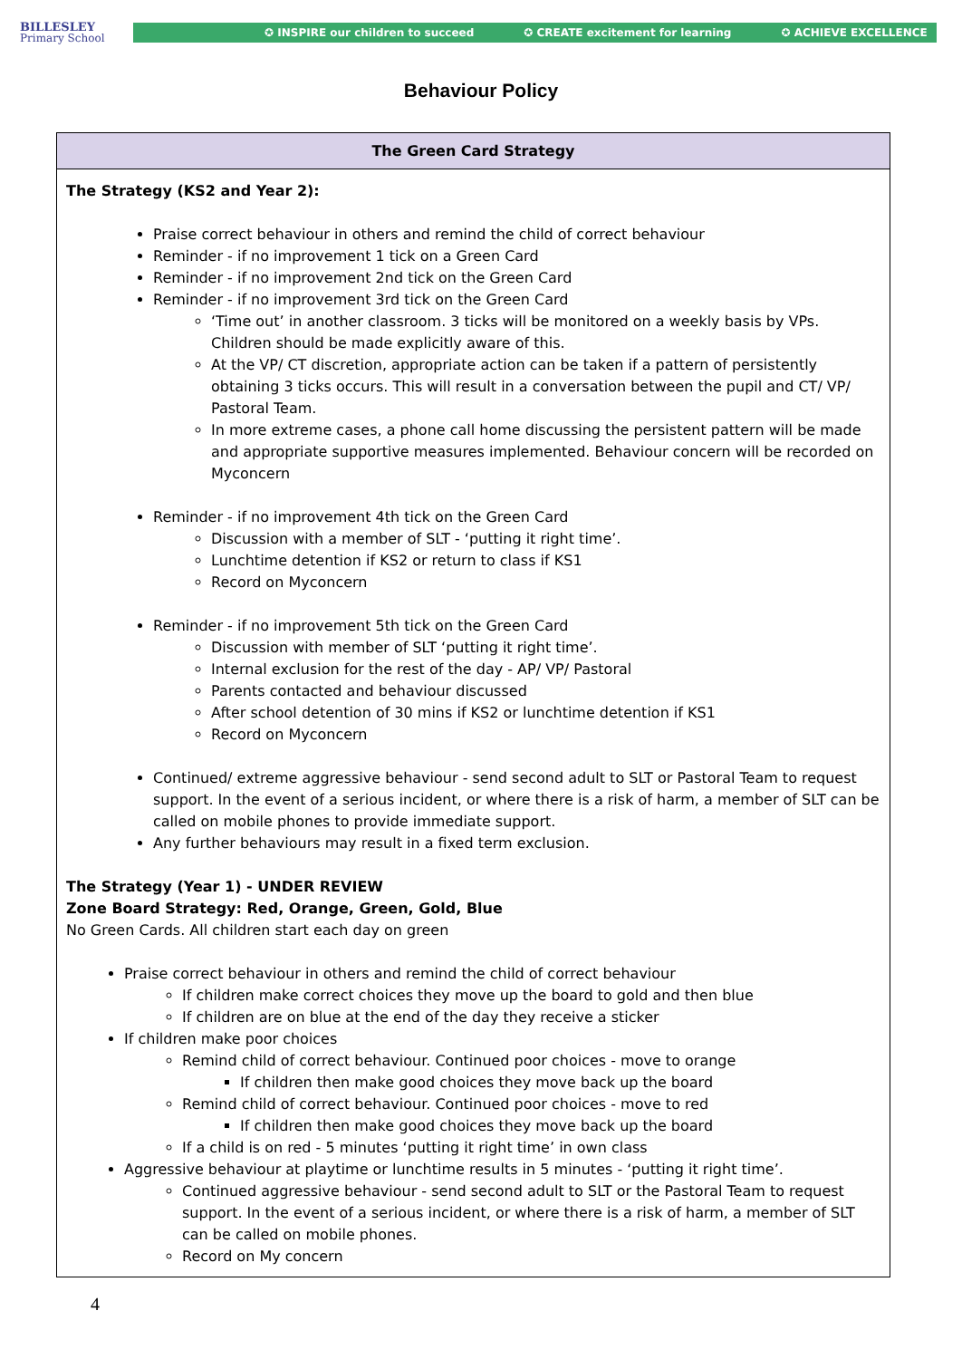BILLESLEY
Primary School
✪ INSPIRE our children to succeed ✪ CREATE excitement for learning ✪ ACHIEVE EXCELLENCE
Behaviour Policy
| The Green Card Strategy |
| --- |
| The Strategy (KS2 and Year 2): Praise correct behaviour in others and remind the child of correct behaviour Reminder - if no improvement 1 tick on a Green Card Reminder - if no improvement 2nd tick on the Green Card Reminder - if no improvement 3rd tick on the Green Card ‘Time out’ in another classroom. 3 ticks will be monitored on a weekly basis by VPs. Children should be made explicitly aware of this. At the VP/ CT discretion, appropriate action can be taken if a pattern of persistently obtaining 3 ticks occurs. This will result in a conversation between the pupil and CT/ VP/ Pastoral Team. In more extreme cases, a phone call home discussing the persistent pattern will be made and appropriate supportive measures implemented. Behaviour concern will be recorded on Myconcern Reminder - if no improvement 4th tick on the Green Card Discussion with a member of SLT - ‘putting it right time’. Lunchtime detention if KS2 or return to class if KS1 Record on Myconcern Reminder - if no improvement 5th tick on the Green Card Discussion with member of SLT ‘putting it right time’. Internal exclusion for the rest of the day - AP/ VP/ Pastoral Parents contacted and behaviour discussed After school detention of 30 mins if KS2 or lunchtime detention if KS1 Record on Myconcern Continued/ extreme aggressive behaviour - send second adult to SLT or Pastoral Team to request support. In the event of a serious incident, or where there is a risk of harm, a member of SLT can be called on mobile phones to provide immediate support. Any further behaviours may result in a fixed term exclusion. The Strategy (Year 1) - UNDER REVIEW Zone Board Strategy: Red, Orange, Green, Gold, Blue No Green Cards. All children start each day on green Praise correct behaviour in others and remind the child of correct behaviour If children make correct choices they move up the board to gold and then blue If children are on blue at the end of the day they receive a sticker If children make poor choices Remind child of correct behaviour. Continued poor choices - move to orange If children then make good choices they move back up the board Remind child of correct behaviour. Continued poor choices - move to red If children then make good choices they move back up the board If a child is on red - 5 minutes ‘putting it right time’ in own class Aggressive behaviour at playtime or lunchtime results in 5 minutes - ‘putting it right time’. Continued aggressive behaviour - send second adult to SLT or the Pastoral Team to request support. In the event of a serious incident, or where there is a risk of harm, a member of SLT can be called on mobile phones. Record on My concern |
4